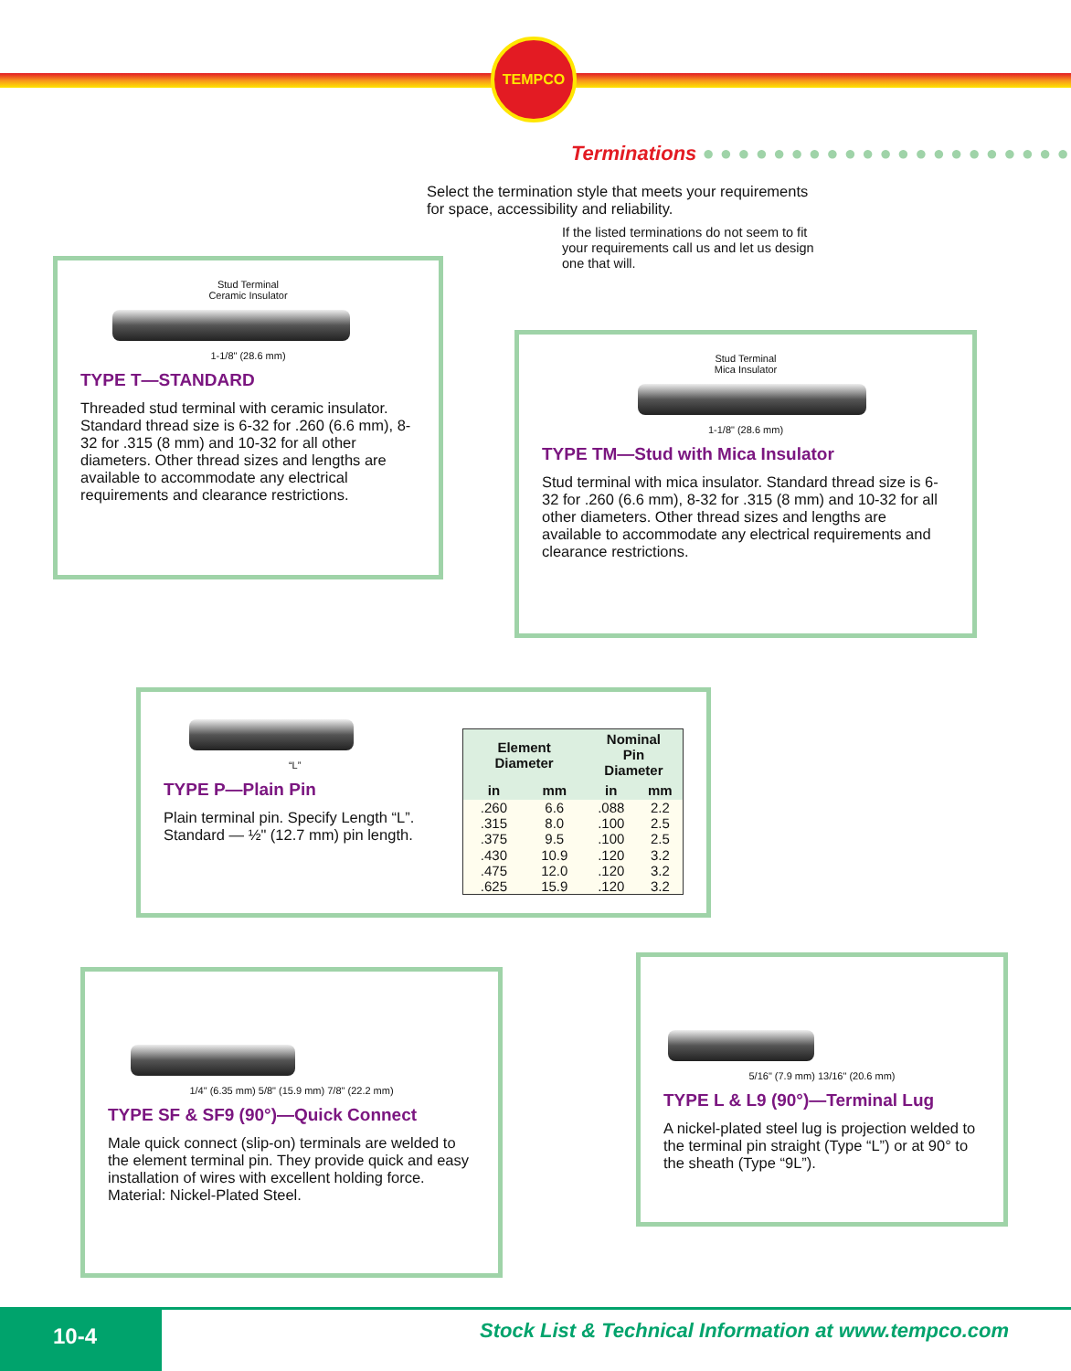TEMPCO
Terminations ● ● ● ● ● ● ● ● ● ● ● ● ● ● ● ● ● ● ● ● ●
Select the termination style that meets your requirements for space, accessibility and reliability.
If the listed terminations do not seem to fit your requirements call us and let us design one that will.
Stud Terminal
Ceramic Insulator
1-1/8" (28.6 mm)
TYPE T—STANDARD
Threaded stud terminal with ceramic insulator. Standard thread size is 6-32 for .260 (6.6 mm), 8-32 for .315 (8 mm) and 10-32 for all other diameters. Other thread sizes and lengths are available to accommodate any electrical requirements and clearance restrictions.
Stud Terminal
Mica Insulator
1-1/8" (28.6 mm)
TYPE TM—Stud with Mica Insulator
Stud terminal with mica insulator. Standard thread size is 6-32 for .260 (6.6 mm), 8-32 for .315 (8 mm) and 10-32 for all other diameters. Other thread sizes and lengths are available to accommodate any electrical requirements and clearance restrictions.
“L”
TYPE P—Plain Pin
Plain terminal pin. Specify Length “L”.
Standard — ½" (12.7 mm) pin length.
| Element Diameter | | Nominal Pin Diameter | |
| --- | --- | --- | --- |
| in | mm | in | mm |
| .260 | 6.6 | .088 | 2.2 |
| .315 | 8.0 | .100 | 2.5 |
| .375 | 9.5 | .100 | 2.5 |
| .430 | 10.9 | .120 | 3.2 |
| .475 | 12.0 | .120 | 3.2 |
| .625 | 15.9 | .120 | 3.2 |
1/4" (6.35 mm) 5/8" (15.9 mm) 7/8" (22.2 mm)
TYPE SF & SF9 (90°)—Quick Connect
Male quick connect (slip-on) terminals are welded to the element terminal pin. They provide quick and easy installation of wires with excellent holding force. Material: Nickel-Plated Steel.
5/16" (7.9 mm) 13/16" (20.6 mm)
TYPE L & L9 (90°)—Terminal Lug
A nickel-plated steel lug is projection welded to the terminal pin straight (Type “L”) or at 90° to the sheath (Type “9L”).
10-4
Stock List & Technical Information at www.tempco.com